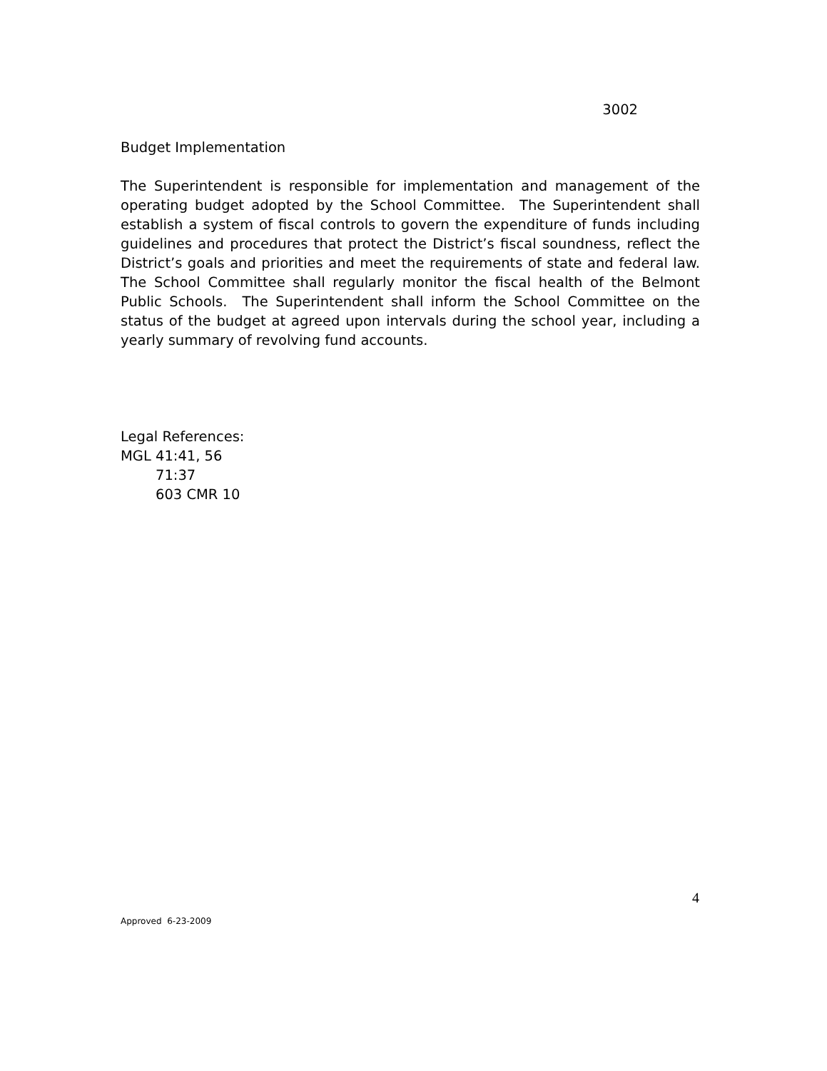3002
Budget Implementation
The Superintendent is responsible for implementation and management of the operating budget adopted by the School Committee. The Superintendent shall establish a system of fiscal controls to govern the expenditure of funds including guidelines and procedures that protect the District’s fiscal soundness, reflect the District’s goals and priorities and meet the requirements of state and federal law. The School Committee shall regularly monitor the fiscal health of the Belmont Public Schools. The Superintendent shall inform the School Committee on the status of the budget at agreed upon intervals during the school year, including a yearly summary of revolving fund accounts.
Legal References:
MGL 41:41, 56
71:37
603 CMR 10
4
Approved 6-23-2009